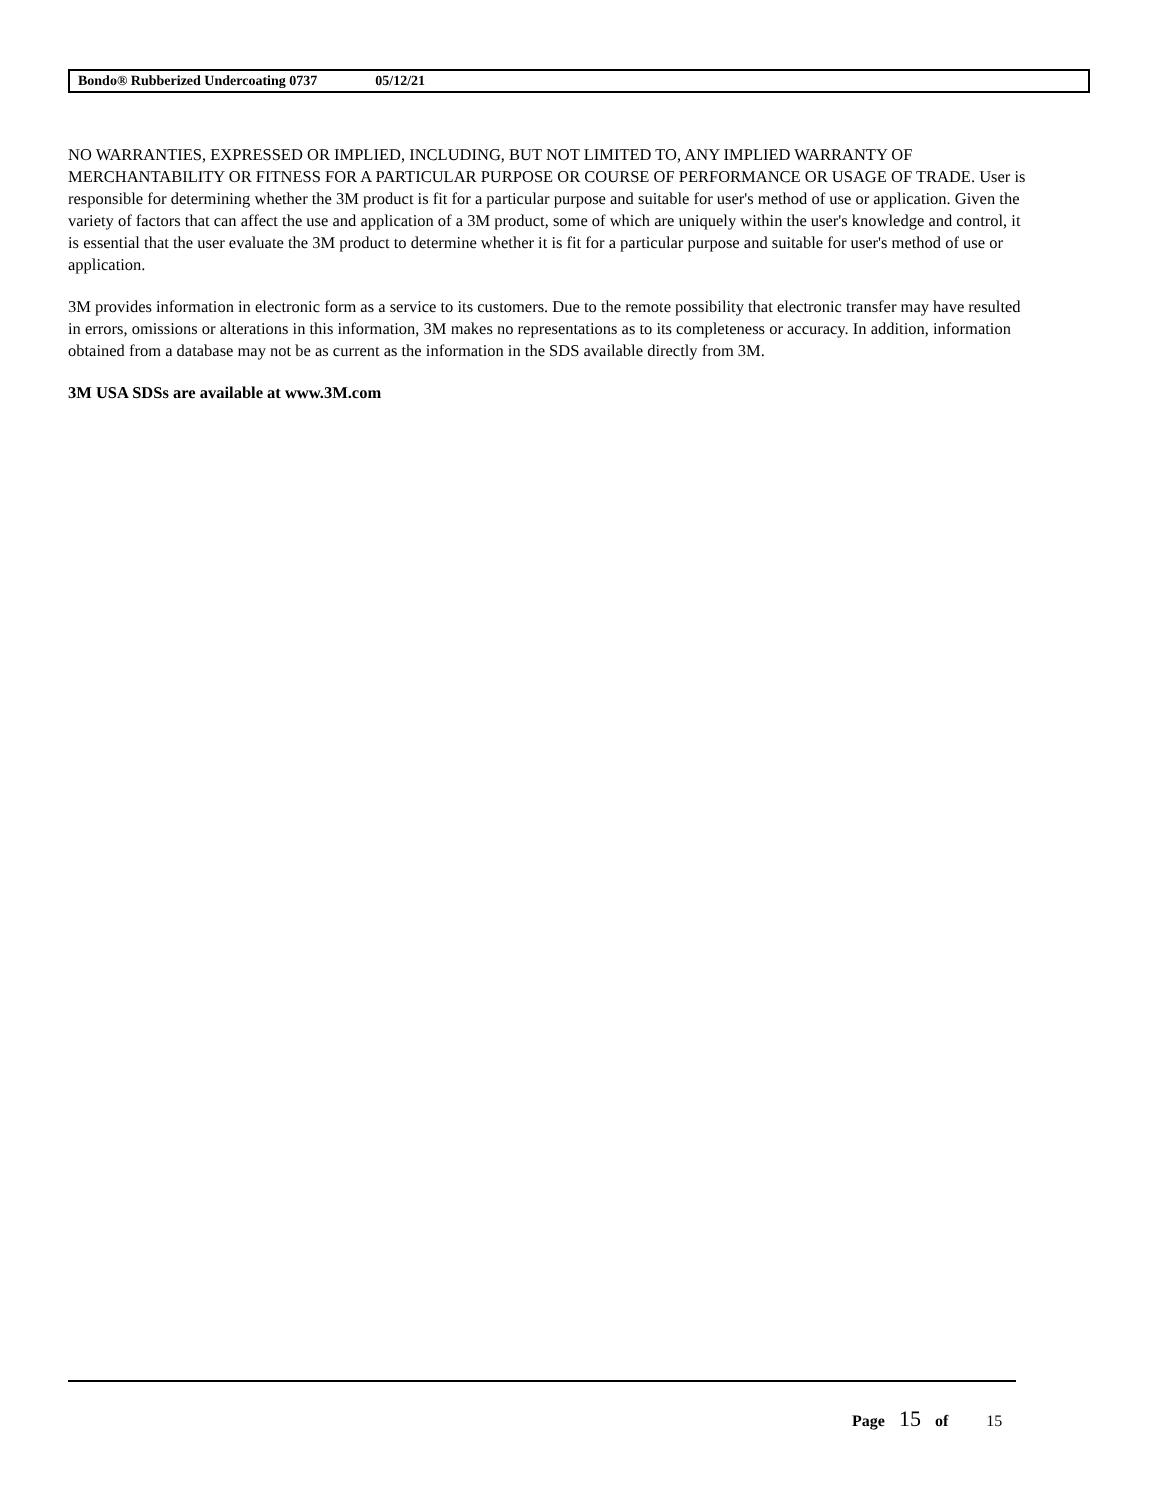Bondo® Rubberized Undercoating 0737 05/12/21
NO WARRANTIES, EXPRESSED OR IMPLIED, INCLUDING, BUT NOT LIMITED TO, ANY IMPLIED WARRANTY OF MERCHANTABILITY OR FITNESS FOR A PARTICULAR PURPOSE OR COURSE OF PERFORMANCE OR USAGE OF TRADE. User is responsible for determining whether the 3M product is fit for a particular purpose and suitable for user's method of use or application. Given the variety of factors that can affect the use and application of a 3M product, some of which are uniquely within the user's knowledge and control, it is essential that the user evaluate the 3M product to determine whether it is fit for a particular purpose and suitable for user's method of use or application.
3M provides information in electronic form as a service to its customers. Due to the remote possibility that electronic transfer may have resulted in errors, omissions or alterations in this information, 3M makes no representations as to its completeness or accuracy. In addition, information obtained from a database may not be as current as the information in the SDS available directly from 3M.
3M USA SDSs are available at www.3M.com
Page 15 of 15